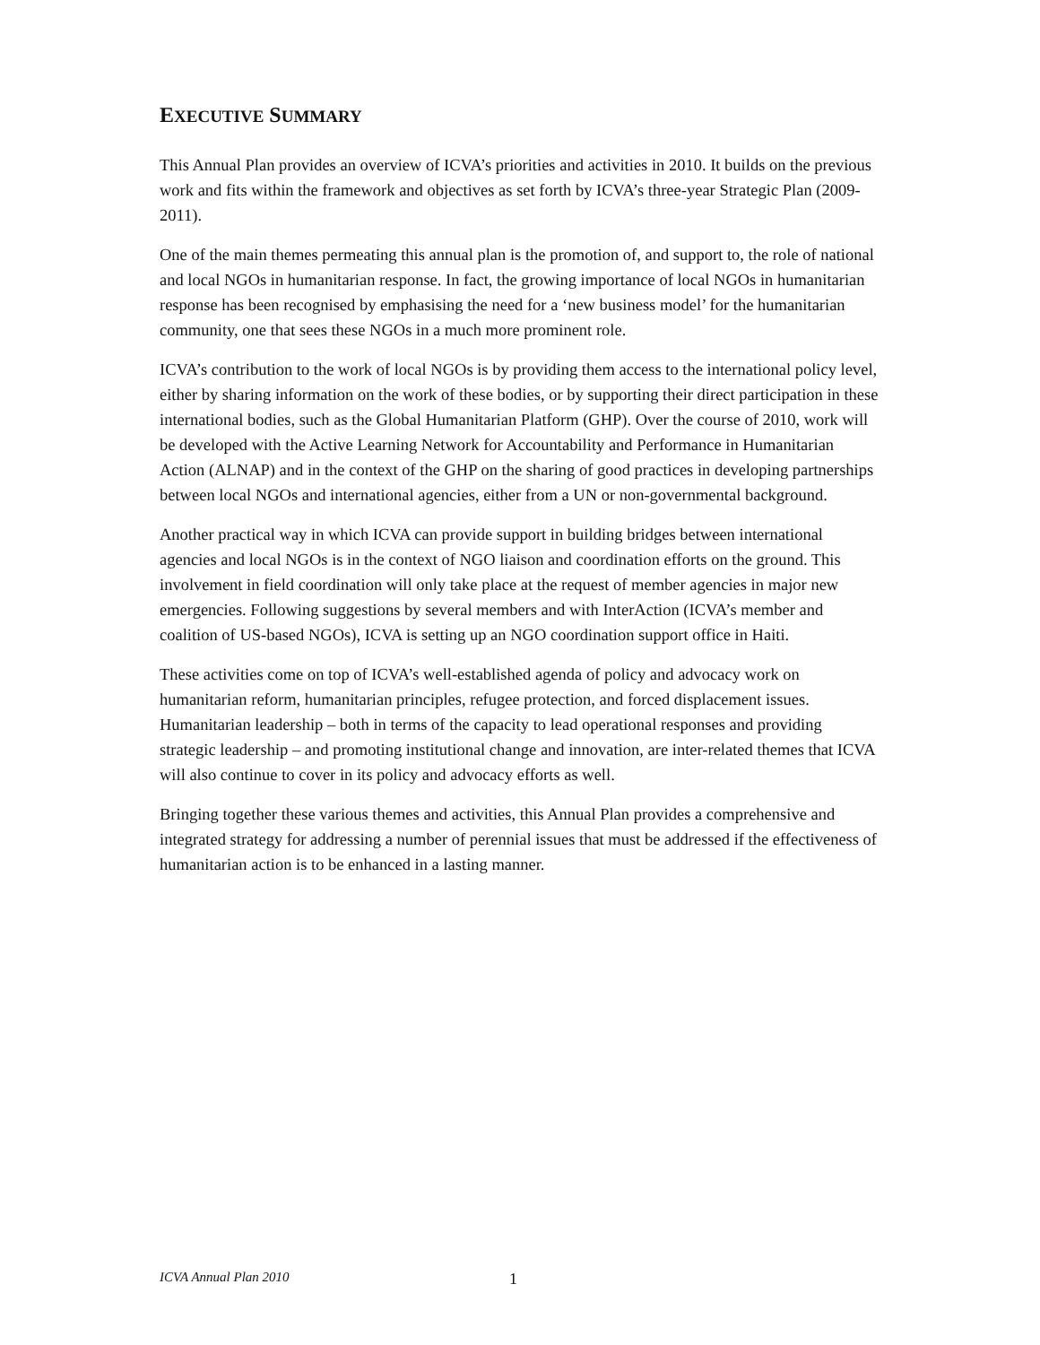EXECUTIVE SUMMARY
This Annual Plan provides an overview of ICVA’s priorities and activities in 2010. It builds on the previous work and fits within the framework and objectives as set forth by ICVA’s three-year Strategic Plan (2009-2011).
One of the main themes permeating this annual plan is the promotion of, and support to, the role of national and local NGOs in humanitarian response. In fact, the growing importance of local NGOs in humanitarian response has been recognised by emphasising the need for a ‘new business model’ for the humanitarian community, one that sees these NGOs in a much more prominent role.
ICVA’s contribution to the work of local NGOs is by providing them access to the international policy level, either by sharing information on the work of these bodies, or by supporting their direct participation in these international bodies, such as the Global Humanitarian Platform (GHP). Over the course of 2010, work will be developed with the Active Learning Network for Accountability and Performance in Humanitarian Action (ALNAP) and in the context of the GHP on the sharing of good practices in developing partnerships between local NGOs and international agencies, either from a UN or non-governmental background.
Another practical way in which ICVA can provide support in building bridges between international agencies and local NGOs is in the context of NGO liaison and coordination efforts on the ground. This involvement in field coordination will only take place at the request of member agencies in major new emergencies. Following suggestions by several members and with InterAction (ICVA’s member and coalition of US-based NGOs), ICVA is setting up an NGO coordination support office in Haiti.
These activities come on top of ICVA’s well-established agenda of policy and advocacy work on humanitarian reform, humanitarian principles, refugee protection, and forced displacement issues. Humanitarian leadership – both in terms of the capacity to lead operational responses and providing strategic leadership – and promoting institutional change and innovation, are inter-related themes that ICVA will also continue to cover in its policy and advocacy efforts as well.
Bringing together these various themes and activities, this Annual Plan provides a comprehensive and integrated strategy for addressing a number of perennial issues that must be addressed if the effectiveness of humanitarian action is to be enhanced in a lasting manner.
ICVA Annual Plan 2010 1